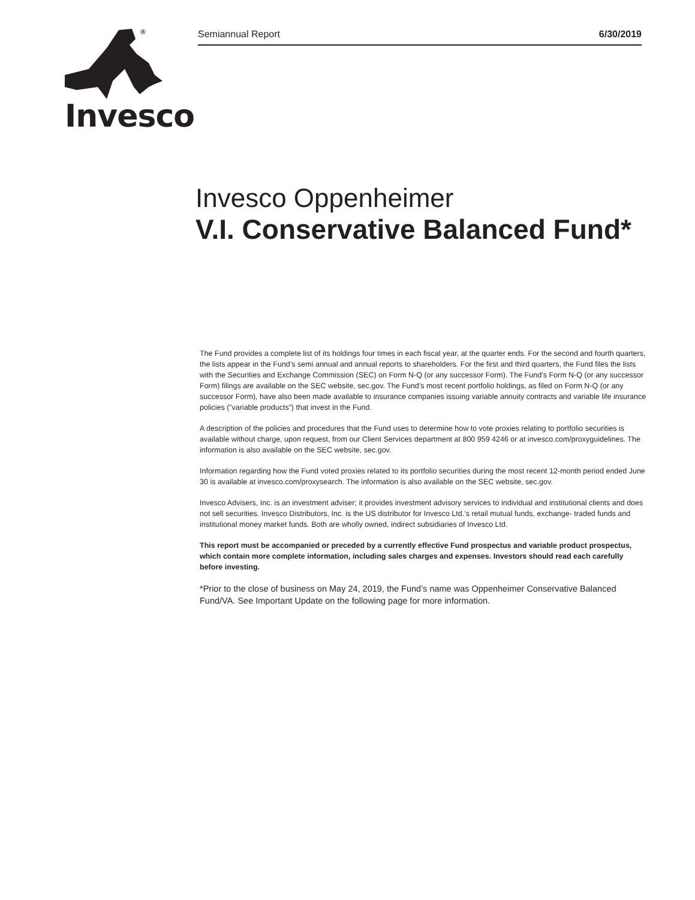®
Invesco
Semiannual Report 6/30/2019
Invesco Oppenheimer
V.I. Conservative Balanced Fund*
The Fund provides a complete list of its holdings four times in each fiscal year, at the quarter ends. For the second and fourth quarters, the lists appear in the Fund’s semi annual and annual reports to shareholders. For the first and third quarters, the Fund files the lists with the Securities and Exchange Commission (SEC) on Form N-Q (or any successor Form). The Fund’s Form N-Q (or any successor Form) filings are available on the SEC website, sec.gov. The Fund’s most recent portfolio holdings, as filed on Form N-Q (or any successor Form), have also been made available to insurance companies issuing variable annuity contracts and variable life insurance policies (”variable products”) that invest in the Fund.
A description of the policies and procedures that the Fund uses to determine how to vote proxies relating to portfolio securities is available without charge, upon request, from our Client Services department at 800 959 4246 or at invesco.com/proxyguidelines. The information is also available on the SEC website, sec.gov.
Information regarding how the Fund voted proxies related to its portfolio securities during the most recent 12-month period ended June 30 is available at invesco.com/proxysearch. The information is also available on the SEC website, sec.gov.
Invesco Advisers, Inc. is an investment adviser; it provides investment advisory services to individual and institutional clients and does not sell securities. Invesco Distributors, Inc. is the US distributor for Invesco Ltd.’s retail mutual funds, exchange- traded funds and institutional money market funds. Both are wholly owned, indirect subsidiaries of Invesco Ltd.
This report must be accompanied or preceded by a currently effective Fund prospectus and variable product prospectus, which contain more complete information, including sales charges and expenses. Investors should read each carefully before investing.
*Prior to the close of business on May 24, 2019, the Fund’s name was Oppenheimer Conservative Balanced Fund/VA. See Important Update on the following page for more information.